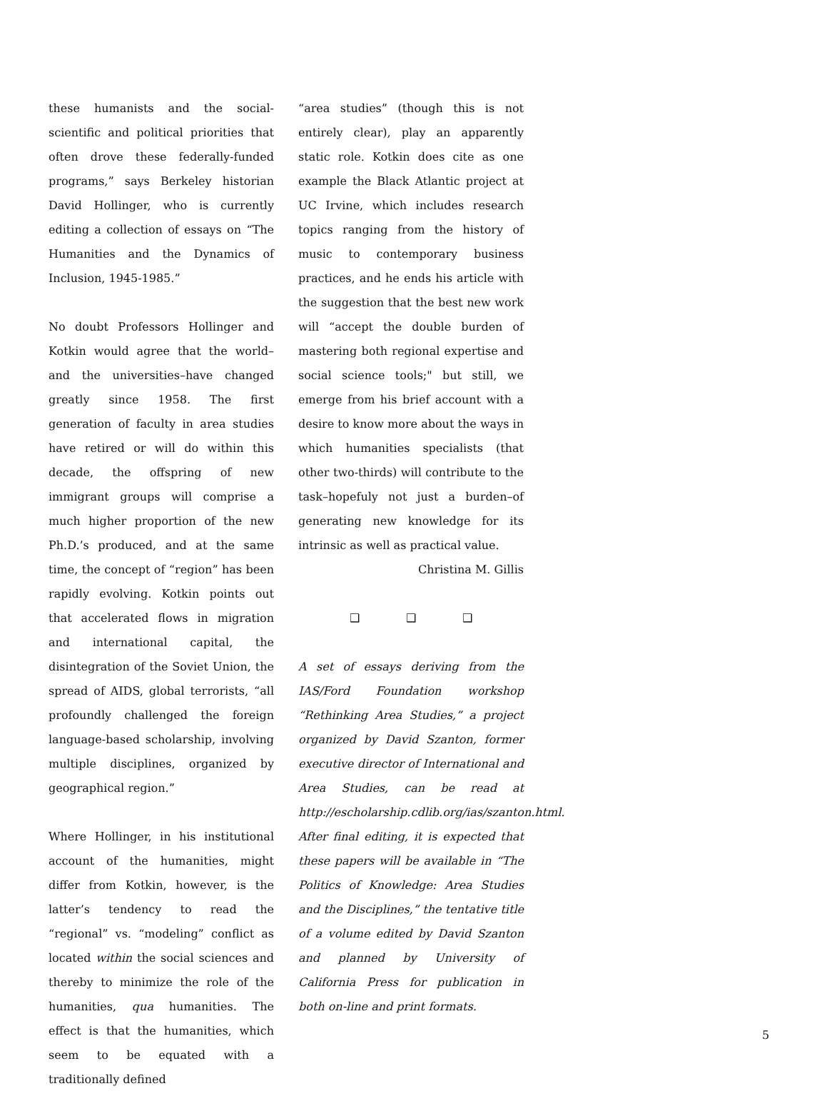these humanists and the social-scientific and political priorities that often drove these federally-funded programs,” says Berkeley historian David Hollinger, who is currently editing a collection of essays on “The Humanities and the Dynamics of Inclusion, 1945-1985.”
No doubt Professors Hollinger and Kotkin would agree that the world–and the universities–have changed greatly since 1958. The first generation of faculty in area studies have retired or will do within this decade, the offspring of new immigrant groups will comprise a much higher proportion of the new Ph.D.’s produced, and at the same time, the concept of “region” has been rapidly evolving. Kotkin points out that accelerated flows in migration and international capital, the disintegration of the Soviet Union, the spread of AIDS, global terrorists, “all profoundly challenged the foreign language-based scholarship, involving multiple disciplines, organized by geographical region.”
Where Hollinger, in his institutional account of the humanities, might differ from Kotkin, however, is the latter’s tendency to read the “regional” vs. “modeling” conflict as located within the social sciences and thereby to minimize the role of the humanities, qua humanities. The effect is that the humanities, which seem to be equated with a traditionally defined
“area studies” (though this is not entirely clear), play an apparently static role. Kotkin does cite as one example the Black Atlantic project at UC Irvine, which includes research topics ranging from the history of music to contemporary business practices, and he ends his article with the suggestion that the best new work will “accept the double burden of mastering both regional expertise and social science tools;" but still, we emerge from his brief account with a desire to know more about the ways in which humanities specialists (that other two-thirds) will contribute to the task–hopefuly not just a burden–of generating new knowledge for its intrinsic as well as practical value.
Christina M. Gillis
❑ ❑ ❑
A set of essays deriving from the IAS/Ford Foundation workshop “Rethinking Area Studies,” a project organized by David Szanton, former executive director of International and Area Studies, can be read at http://escholarship.cdlib.org/ias/szanton.html. After final editing, it is expected that these papers will be available in “The Politics of Knowledge: Area Studies and the Disciplines,” the tentative title of a volume edited by David Szanton and planned by University of California Press for publication in both on-line and print formats.
5